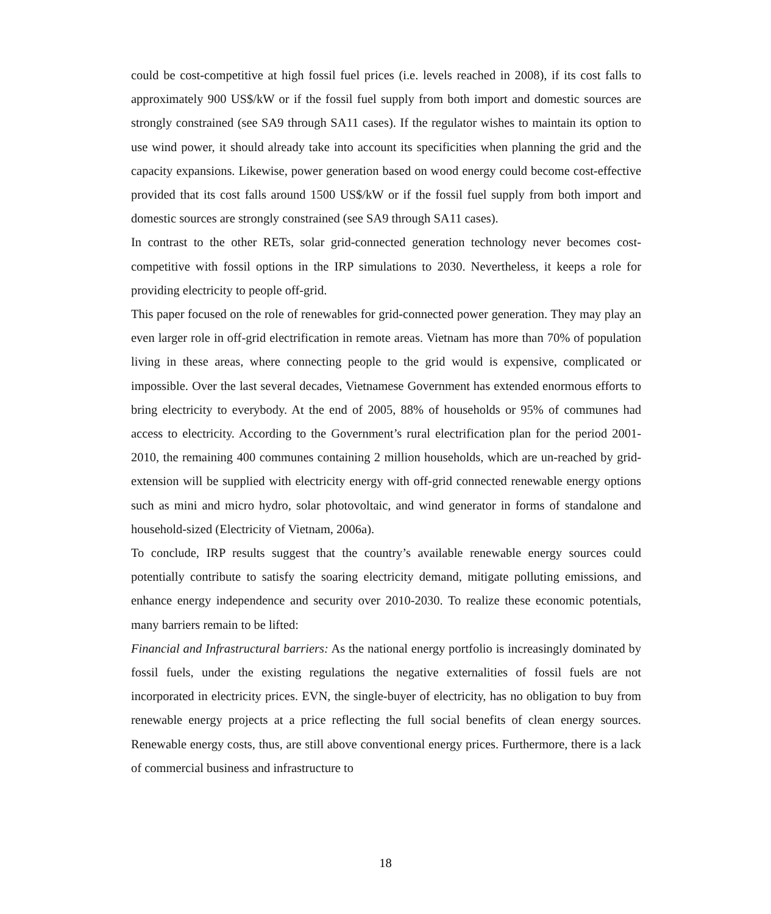could be cost-competitive at high fossil fuel prices (i.e. levels reached in 2008), if its cost falls to approximately 900 US$/kW or if the fossil fuel supply from both import and domestic sources are strongly constrained (see SA9 through SA11 cases). If the regulator wishes to maintain its option to use wind power, it should already take into account its specificities when planning the grid and the capacity expansions. Likewise, power generation based on wood energy could become cost-effective provided that its cost falls around 1500 US$/kW or if the fossil fuel supply from both import and domestic sources are strongly constrained (see SA9 through SA11 cases).
In contrast to the other RETs, solar grid-connected generation technology never becomes cost-competitive with fossil options in the IRP simulations to 2030. Nevertheless, it keeps a role for providing electricity to people off-grid.
This paper focused on the role of renewables for grid-connected power generation. They may play an even larger role in off-grid electrification in remote areas. Vietnam has more than 70% of population living in these areas, where connecting people to the grid would is expensive, complicated or impossible. Over the last several decades, Vietnamese Government has extended enormous efforts to bring electricity to everybody. At the end of 2005, 88% of households or 95% of communes had access to electricity. According to the Government’s rural electrification plan for the period 2001-2010, the remaining 400 communes containing 2 million households, which are un-reached by grid-extension will be supplied with electricity energy with off-grid connected renewable energy options such as mini and micro hydro, solar photovoltaic, and wind generator in forms of standalone and household-sized (Electricity of Vietnam, 2006a).
To conclude, IRP results suggest that the country’s available renewable energy sources could potentially contribute to satisfy the soaring electricity demand, mitigate polluting emissions, and enhance energy independence and security over 2010-2030. To realize these economic potentials, many barriers remain to be lifted:
Financial and Infrastructural barriers: As the national energy portfolio is increasingly dominated by fossil fuels, under the existing regulations the negative externalities of fossil fuels are not incorporated in electricity prices. EVN, the single-buyer of electricity, has no obligation to buy from renewable energy projects at a price reflecting the full social benefits of clean energy sources. Renewable energy costs, thus, are still above conventional energy prices. Furthermore, there is a lack of commercial business and infrastructure to
18